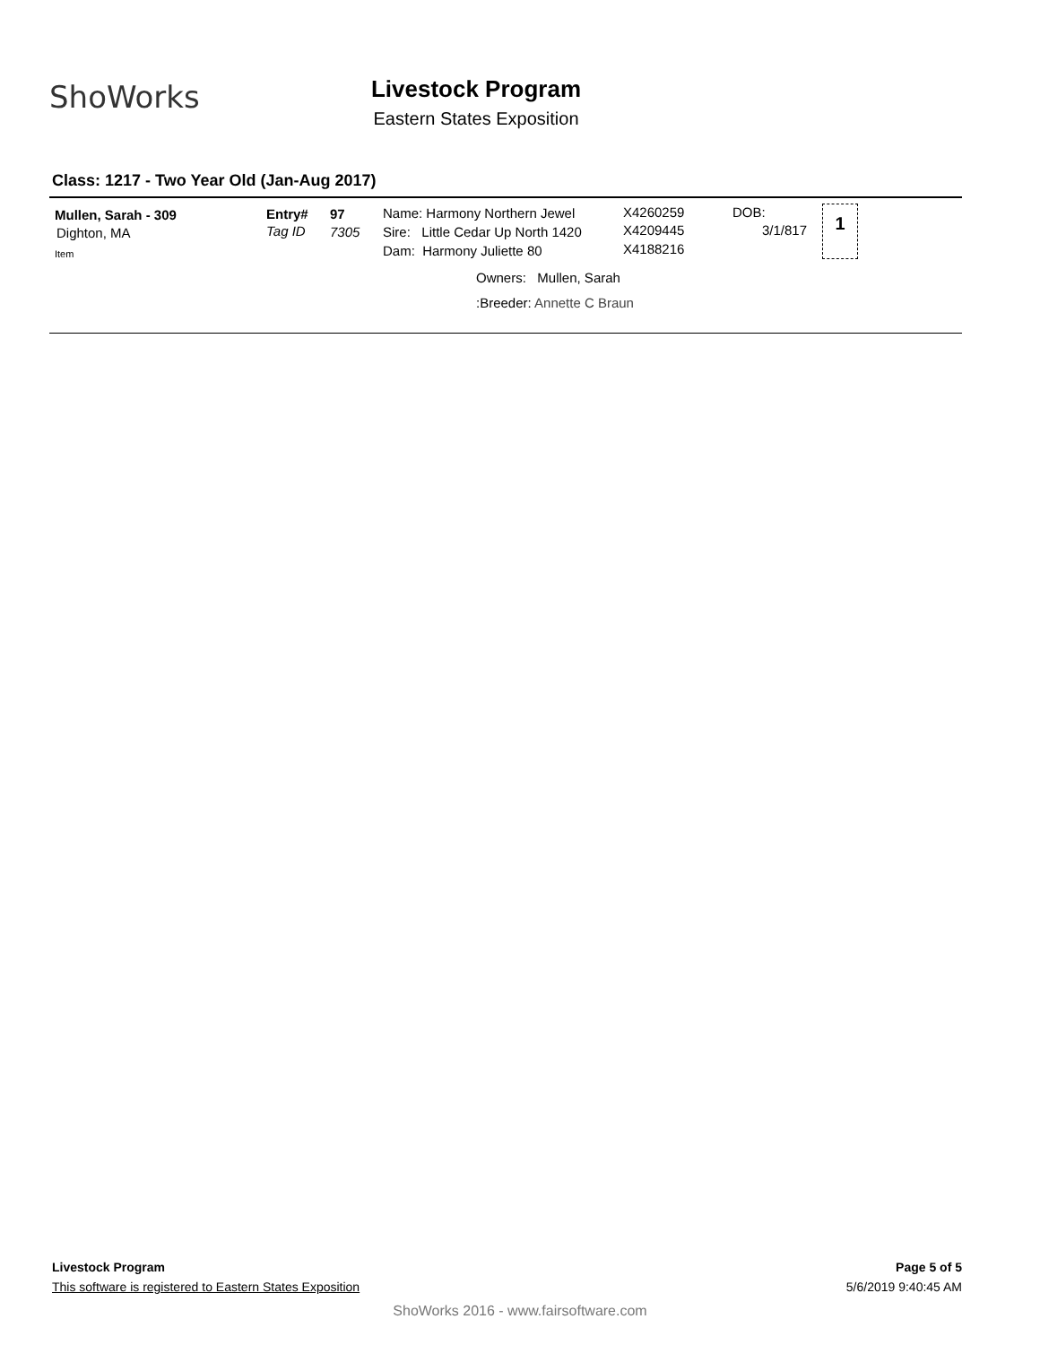ShoWorks
Livestock Program
Eastern States Exposition
Class: 1217 - Two Year Old (Jan-Aug 2017)
Mullen, Sarah - 309
Dighton, MA
Item
Entry#
Tag ID
97
7305
Name: Harmony Northern Jewel
Sire: Little Cedar Up North 1420
Dam: Harmony Juliette 80
X4260259
X4209445
X4188216
DOB:
3/1/817
1
Owners: Mullen, Sarah
:Breeder: Annette C Braun
Livestock Program
This software is registered to Eastern States Exposition
Page 5 of 5
5/6/2019 9:40:45 AM
ShoWorks 2016 - www.fairsoftware.com